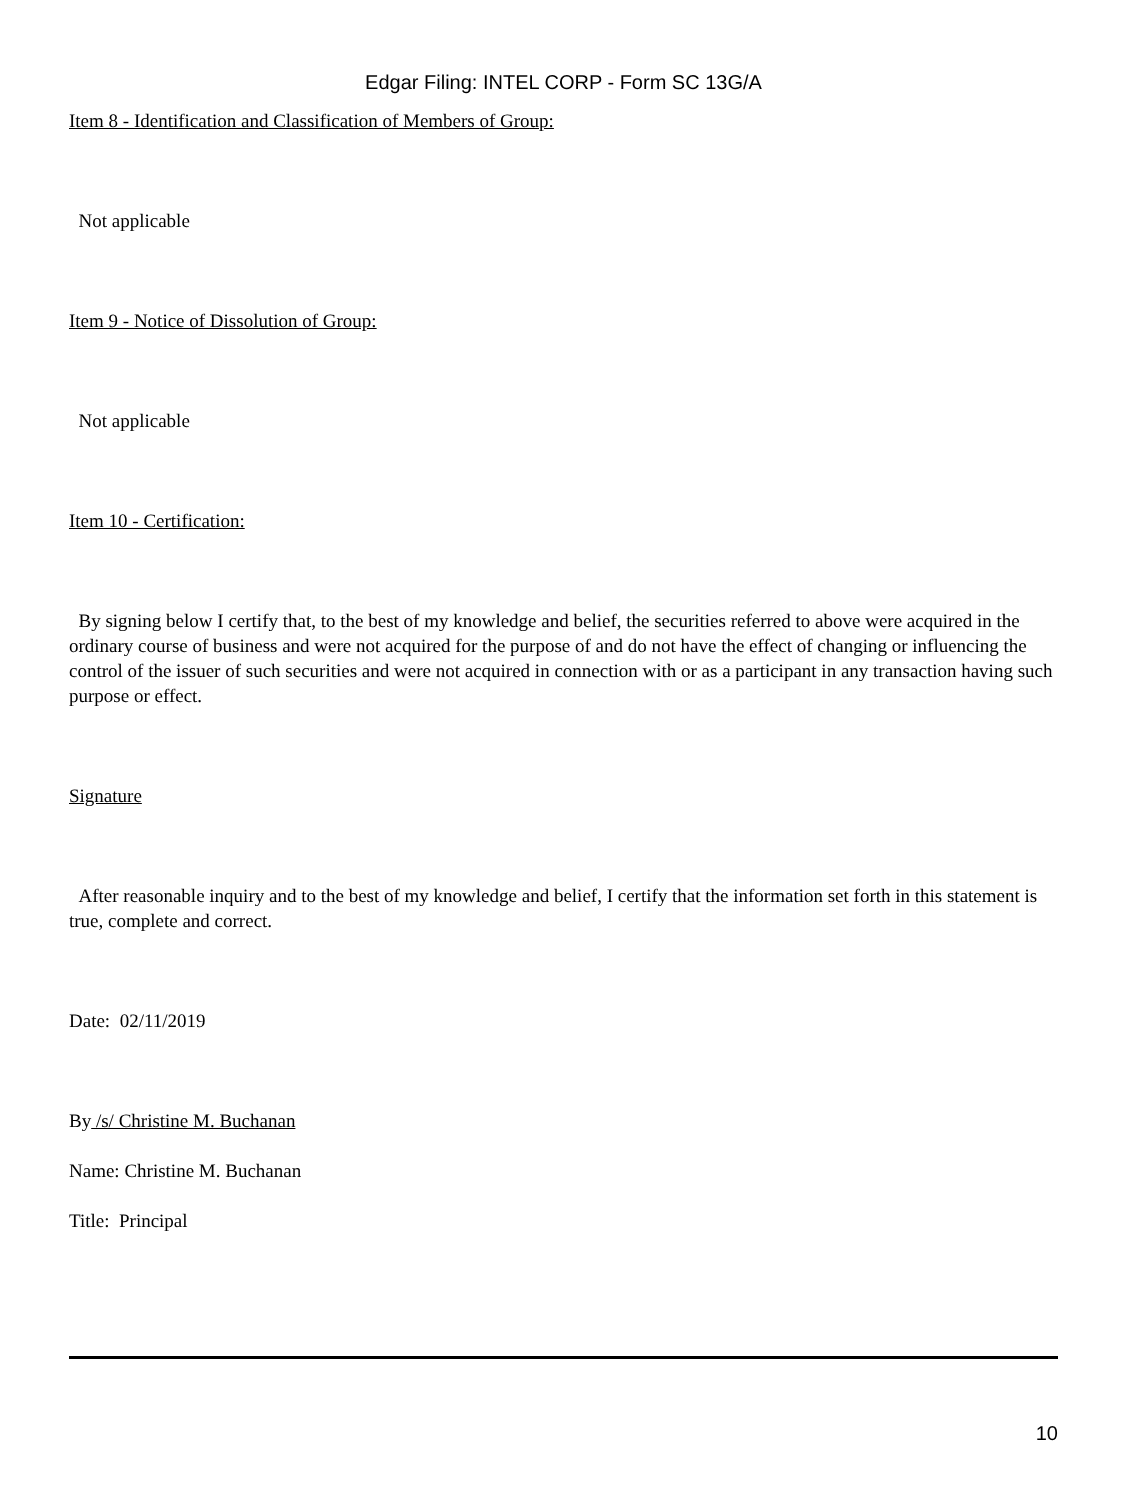Edgar Filing: INTEL CORP - Form SC 13G/A
Item 8 - Identification and Classification of Members of Group:
Not applicable
Item 9 - Notice of Dissolution of Group:
Not applicable
Item 10 - Certification:
By signing below I certify that, to the best of my knowledge and belief, the securities referred to above were acquired in the ordinary course of business and were not acquired for the purpose of and do not have the effect of changing or influencing the control of the issuer of such securities and were not acquired in connection with or as a participant in any transaction having such purpose or effect.
Signature
After reasonable inquiry and to the best of my knowledge and belief, I certify that the information set forth in this statement is true, complete and correct.
Date: 02/11/2019
By /s/ Christine M. Buchanan
Name: Christine M. Buchanan
Title: Principal
10